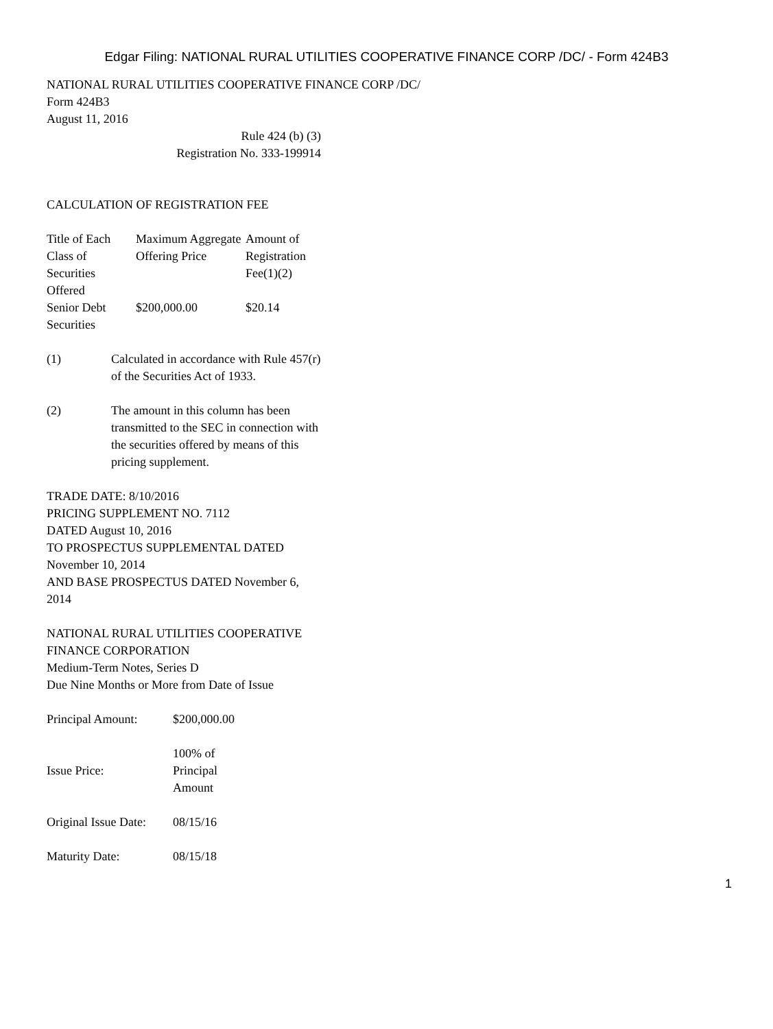Edgar Filing: NATIONAL RURAL UTILITIES COOPERATIVE FINANCE CORP /DC/ - Form 424B3
NATIONAL RURAL UTILITIES COOPERATIVE FINANCE CORP /DC/
Form 424B3
August 11, 2016
Rule 424 (b) (3)
Registration No. 333-199914
CALCULATION OF REGISTRATION FEE
| Title of Each Class of Securities Offered | Maximum Aggregate Offering Price | Amount of Registration Fee(1)(2) |
| Senior Debt Securities | $200,000.00 | $20.14 |
| (1) | Calculated in accordance with Rule 457(r) of the Securities Act of 1933. |
| (2) | The amount in this column has been transmitted to the SEC in connection with the securities offered by means of this pricing supplement. |
TRADE DATE: 8/10/2016
PRICING SUPPLEMENT NO. 7112
DATED August 10, 2016
TO PROSPECTUS SUPPLEMENTAL DATED November 10, 2014
AND BASE PROSPECTUS DATED November 6, 2014
NATIONAL RURAL UTILITIES COOPERATIVE FINANCE CORPORATION
Medium-Term Notes, Series D
Due Nine Months or More from Date of Issue
| Principal Amount: | $200,000.00 |
| Issue Price: | 100% of Principal Amount |
| Original Issue Date: | 08/15/16 |
| Maturity Date: | 08/15/18 |
1